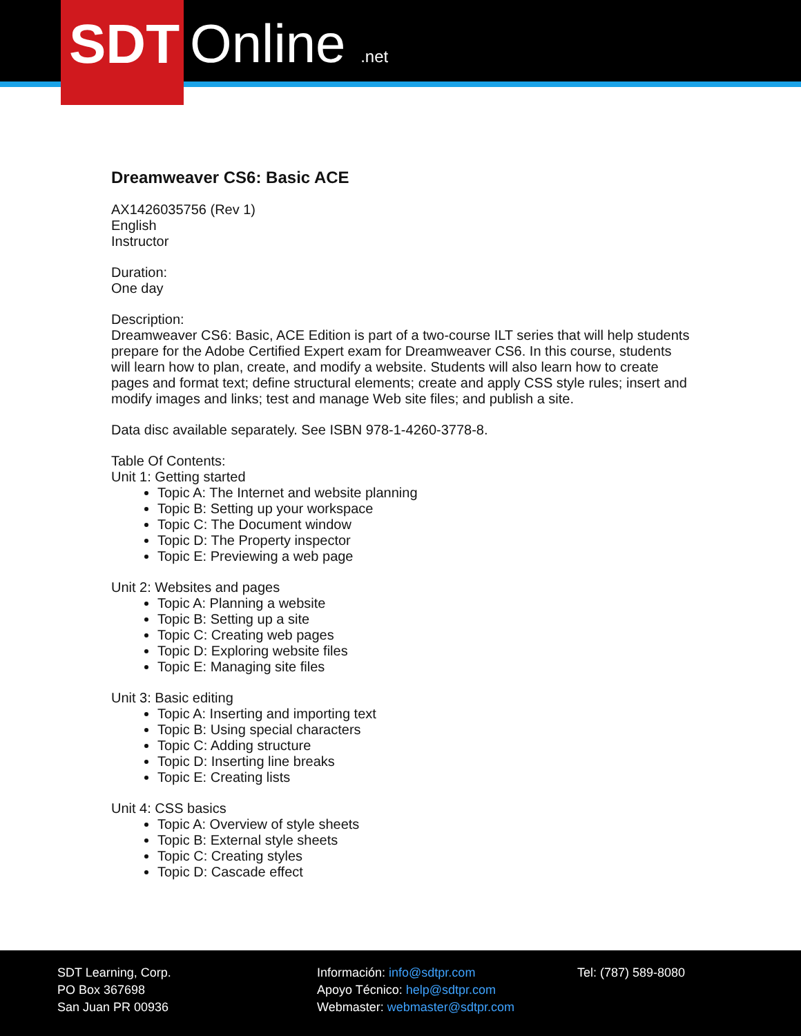SDT Online .net
Dreamweaver CS6: Basic ACE
AX1426035756 (Rev 1)
English
Instructor
Duration:
One day
Description:
Dreamweaver CS6: Basic, ACE Edition is part of a two-course ILT series that will help students prepare for the Adobe Certified Expert exam for Dreamweaver CS6. In this course, students will learn how to plan, create, and modify a website. Students will also learn how to create pages and format text; define structural elements; create and apply CSS style rules; insert and modify images and links; test and manage Web site files; and publish a site.
Data disc available separately. See ISBN 978-1-4260-3778-8.
Table Of Contents:
Unit 1: Getting started
Topic A: The Internet and website planning
Topic B: Setting up your workspace
Topic C: The Document window
Topic D: The Property inspector
Topic E: Previewing a web page
Unit 2: Websites and pages
Topic A: Planning a website
Topic B: Setting up a site
Topic C: Creating web pages
Topic D: Exploring website files
Topic E: Managing site files
Unit 3: Basic editing
Topic A: Inserting and importing text
Topic B: Using special characters
Topic C: Adding structure
Topic D: Inserting line breaks
Topic E: Creating lists
Unit 4: CSS basics
Topic A: Overview of style sheets
Topic B: External style sheets
Topic C: Creating styles
Topic D: Cascade effect
SDT Learning, Corp.
PO Box 367698
San Juan PR 00936
Información: info@sdtpr.com
Apoyo Técnico: help@sdtpr.com
Webmaster: webmaster@sdtpr.com
Tel: (787) 589-8080